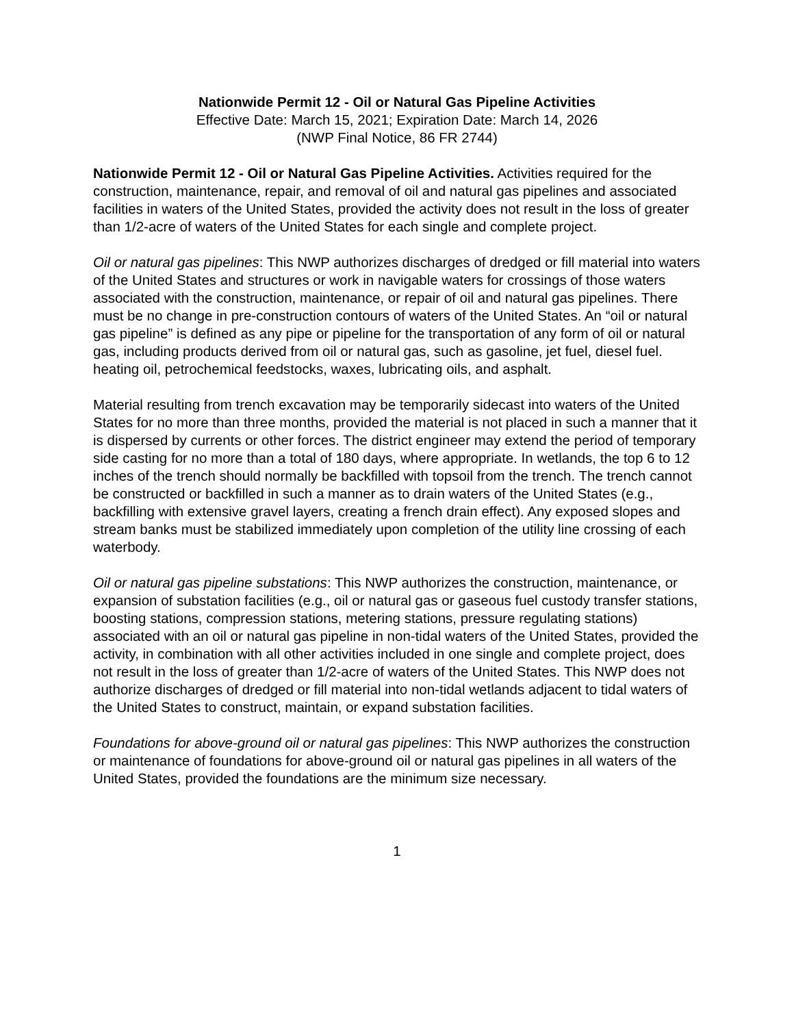Nationwide Permit 12 - Oil or Natural Gas Pipeline Activities
Effective Date: March 15, 2021; Expiration Date: March 14, 2026
(NWP Final Notice, 86 FR 2744)
Nationwide Permit 12 - Oil or Natural Gas Pipeline Activities. Activities required for the construction, maintenance, repair, and removal of oil and natural gas pipelines and associated facilities in waters of the United States, provided the activity does not result in the loss of greater than 1/2-acre of waters of the United States for each single and complete project.
Oil or natural gas pipelines: This NWP authorizes discharges of dredged or fill material into waters of the United States and structures or work in navigable waters for crossings of those waters associated with the construction, maintenance, or repair of oil and natural gas pipelines. There must be no change in pre-construction contours of waters of the United States. An “oil or natural gas pipeline” is defined as any pipe or pipeline for the transportation of any form of oil or natural gas, including products derived from oil or natural gas, such as gasoline, jet fuel, diesel fuel. heating oil, petrochemical feedstocks, waxes, lubricating oils, and asphalt.
Material resulting from trench excavation may be temporarily sidecast into waters of the United States for no more than three months, provided the material is not placed in such a manner that it is dispersed by currents or other forces. The district engineer may extend the period of temporary side casting for no more than a total of 180 days, where appropriate. In wetlands, the top 6 to 12 inches of the trench should normally be backfilled with topsoil from the trench. The trench cannot be constructed or backfilled in such a manner as to drain waters of the United States (e.g., backfilling with extensive gravel layers, creating a french drain effect). Any exposed slopes and stream banks must be stabilized immediately upon completion of the utility line crossing of each waterbody.
Oil or natural gas pipeline substations: This NWP authorizes the construction, maintenance, or expansion of substation facilities (e.g., oil or natural gas or gaseous fuel custody transfer stations, boosting stations, compression stations, metering stations, pressure regulating stations) associated with an oil or natural gas pipeline in non-tidal waters of the United States, provided the activity, in combination with all other activities included in one single and complete project, does not result in the loss of greater than 1/2-acre of waters of the United States. This NWP does not authorize discharges of dredged or fill material into non-tidal wetlands adjacent to tidal waters of the United States to construct, maintain, or expand substation facilities.
Foundations for above-ground oil or natural gas pipelines: This NWP authorizes the construction or maintenance of foundations for above-ground oil or natural gas pipelines in all waters of the United States, provided the foundations are the minimum size necessary.
1